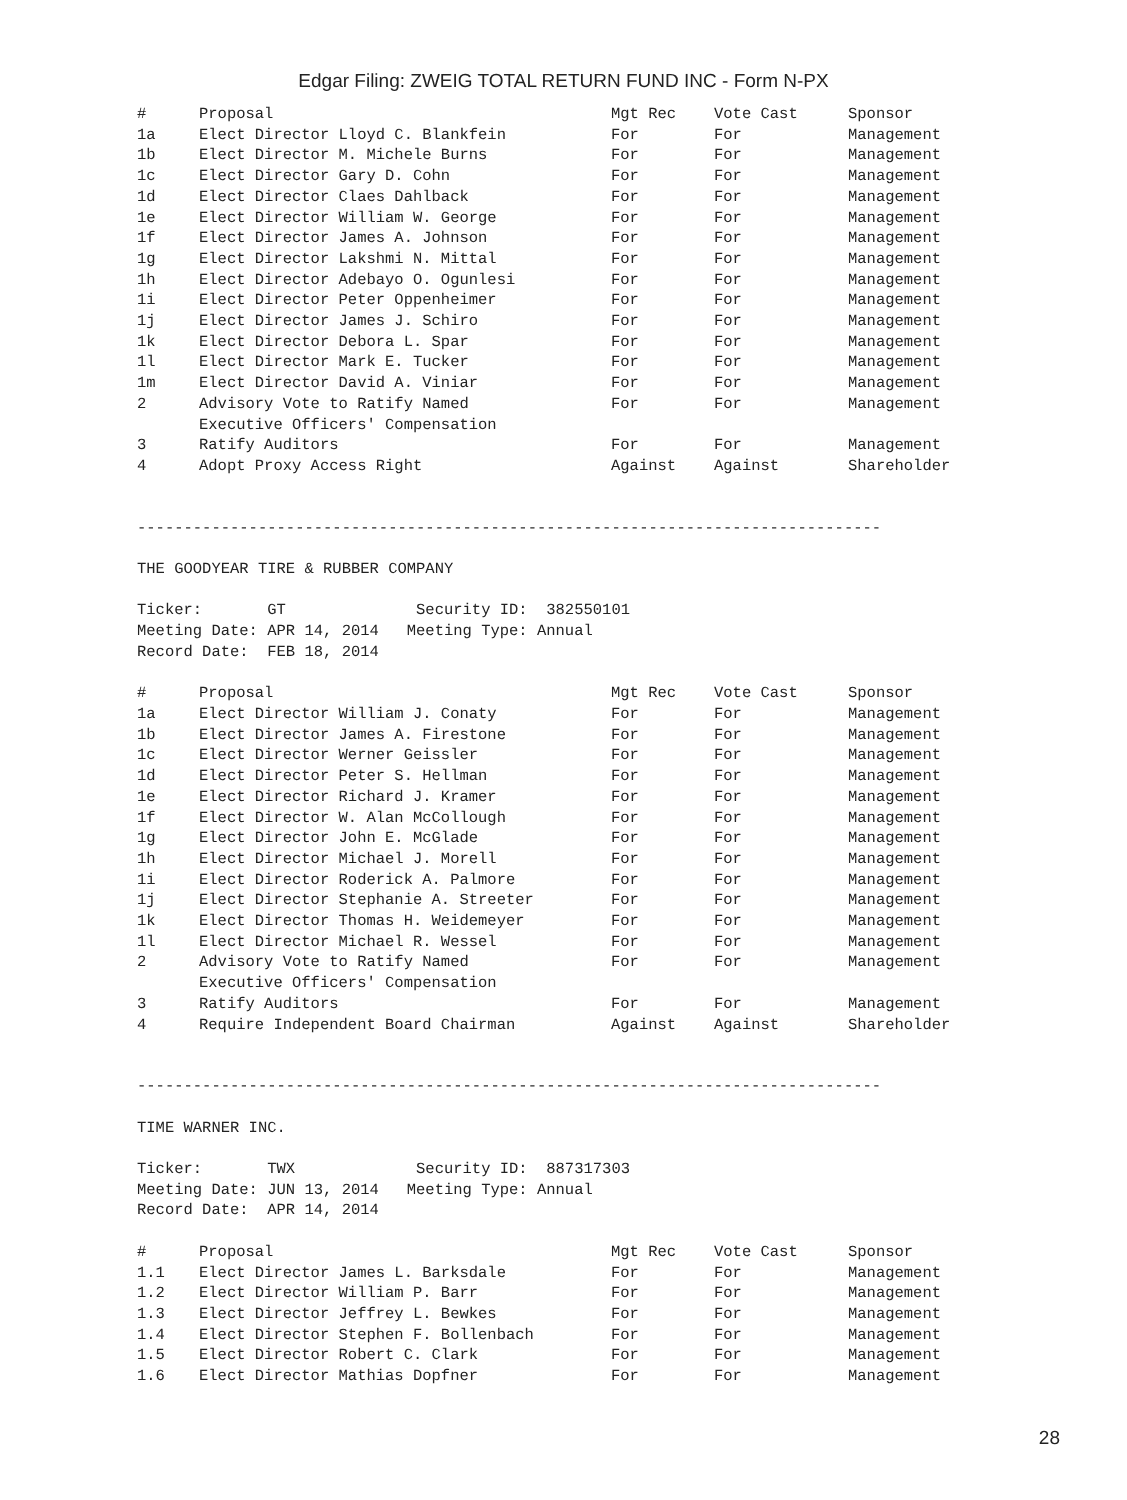Edgar Filing: ZWEIG TOTAL RETURN FUND INC - Form N-PX
| # | Proposal | Mgt Rec | Vote Cast | Sponsor |
| --- | --- | --- | --- | --- |
| 1a | Elect Director Lloyd C. Blankfein | For | For | Management |
| 1b | Elect Director M. Michele Burns | For | For | Management |
| 1c | Elect Director Gary D. Cohn | For | For | Management |
| 1d | Elect Director Claes Dahlback | For | For | Management |
| 1e | Elect Director William W. George | For | For | Management |
| 1f | Elect Director James A. Johnson | For | For | Management |
| 1g | Elect Director Lakshmi N. Mittal | For | For | Management |
| 1h | Elect Director Adebayo O. Ogunlesi | For | For | Management |
| 1i | Elect Director Peter Oppenheimer | For | For | Management |
| 1j | Elect Director James J. Schiro | For | For | Management |
| 1k | Elect Director Debora L. Spar | For | For | Management |
| 1l | Elect Director Mark E. Tucker | For | For | Management |
| 1m | Elect Director David A. Viniar | For | For | Management |
| 2 | Advisory Vote to Ratify Named Executive Officers' Compensation | For | For | Management |
| 3 | Ratify Auditors | For | For | Management |
| 4 | Adopt Proxy Access Right | Against | Against | Shareholder |
--------------------------------------------------------------------------------
THE GOODYEAR TIRE & RUBBER COMPANY
Ticker: GT Security ID: 382550101
Meeting Date: APR 14, 2014 Meeting Type: Annual
Record Date: FEB 18, 2014
| # | Proposal | Mgt Rec | Vote Cast | Sponsor |
| --- | --- | --- | --- | --- |
| 1a | Elect Director William J. Conaty | For | For | Management |
| 1b | Elect Director James A. Firestone | For | For | Management |
| 1c | Elect Director Werner Geissler | For | For | Management |
| 1d | Elect Director Peter S. Hellman | For | For | Management |
| 1e | Elect Director Richard J. Kramer | For | For | Management |
| 1f | Elect Director W. Alan McCollough | For | For | Management |
| 1g | Elect Director John E. McGlade | For | For | Management |
| 1h | Elect Director Michael J. Morell | For | For | Management |
| 1i | Elect Director Roderick A. Palmore | For | For | Management |
| 1j | Elect Director Stephanie A. Streeter | For | For | Management |
| 1k | Elect Director Thomas H. Weidemeyer | For | For | Management |
| 1l | Elect Director Michael R. Wessel | For | For | Management |
| 2 | Advisory Vote to Ratify Named Executive Officers' Compensation | For | For | Management |
| 3 | Ratify Auditors | For | For | Management |
| 4 | Require Independent Board Chairman | Against | Against | Shareholder |
--------------------------------------------------------------------------------
TIME WARNER INC.
Ticker: TWX Security ID: 887317303
Meeting Date: JUN 13, 2014 Meeting Type: Annual
Record Date: APR 14, 2014
| # | Proposal | Mgt Rec | Vote Cast | Sponsor |
| --- | --- | --- | --- | --- |
| 1.1 | Elect Director James L. Barksdale | For | For | Management |
| 1.2 | Elect Director William P. Barr | For | For | Management |
| 1.3 | Elect Director Jeffrey L. Bewkes | For | For | Management |
| 1.4 | Elect Director Stephen F. Bollenbach | For | For | Management |
| 1.5 | Elect Director Robert C. Clark | For | For | Management |
| 1.6 | Elect Director Mathias Dopfner | For | For | Management |
28